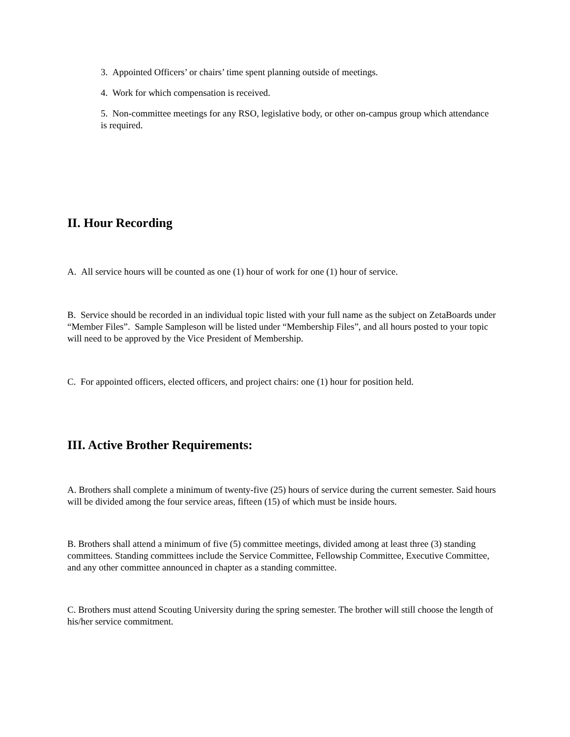3. Appointed Officers’ or chairs’ time spent planning outside of meetings.
4. Work for which compensation is received.
5. Non-committee meetings for any RSO, legislative body, or other on-campus group which attendance is required.
II. Hour Recording
A. All service hours will be counted as one (1) hour of work for one (1) hour of service.
B. Service should be recorded in an individual topic listed with your full name as the subject on ZetaBoards under “Member Files”. Sample Sampleson will be listed under “Membership Files”, and all hours posted to your topic will need to be approved by the Vice President of Membership.
C. For appointed officers, elected officers, and project chairs: one (1) hour for position held.
III. Active Brother Requirements:
A. Brothers shall complete a minimum of twenty-five (25) hours of service during the current semester. Said hours will be divided among the four service areas, fifteen (15) of which must be inside hours.
B. Brothers shall attend a minimum of five (5) committee meetings, divided among at least three (3) standing committees. Standing committees include the Service Committee, Fellowship Committee, Executive Committee, and any other committee announced in chapter as a standing committee.
C. Brothers must attend Scouting University during the spring semester. The brother will still choose the length of his/her service commitment.